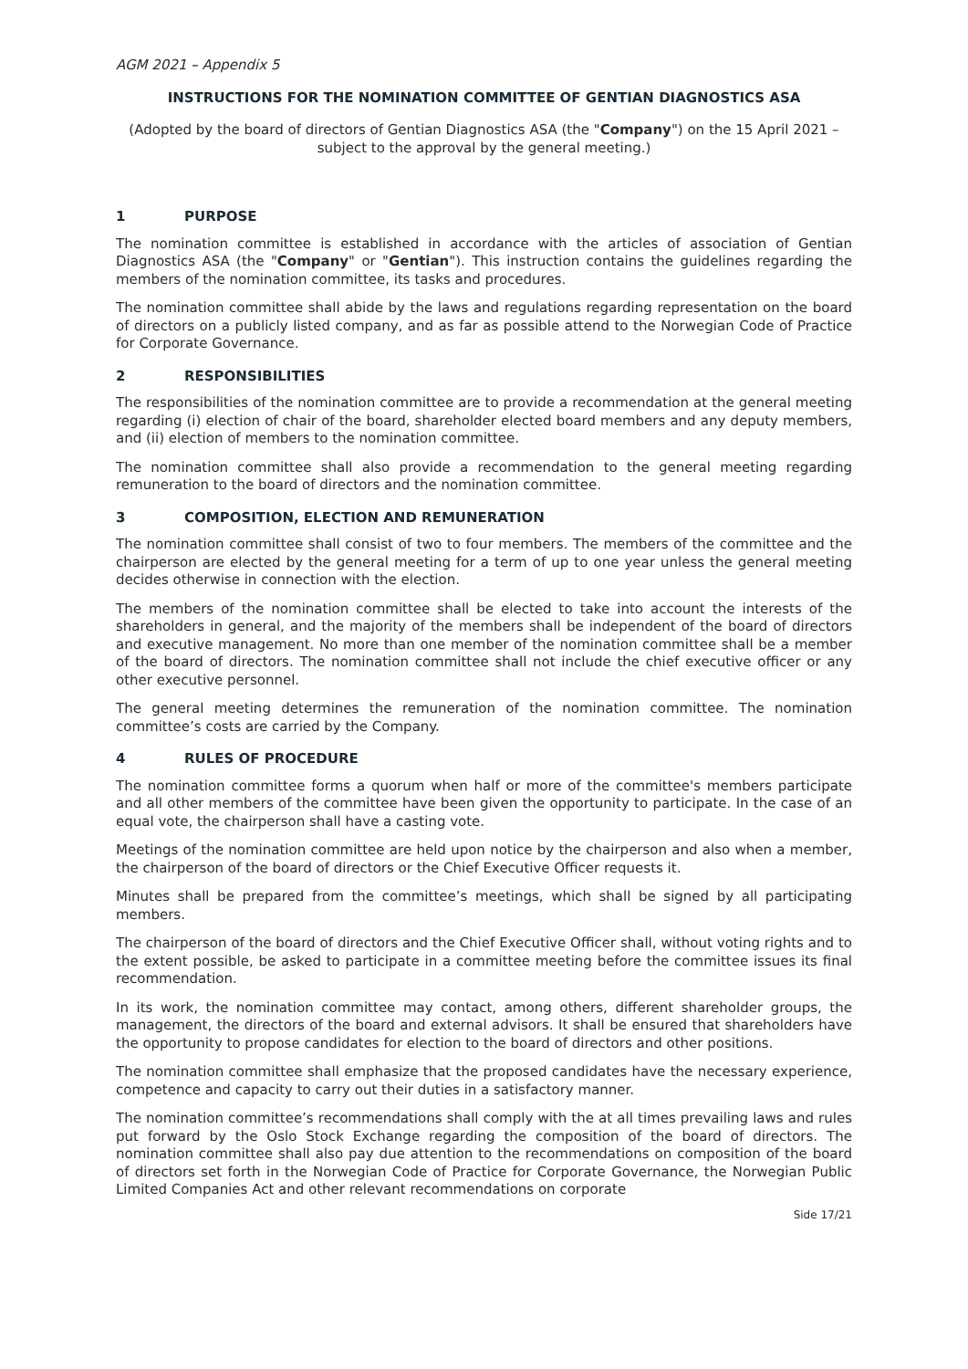AGM 2021 – Appendix 5
INSTRUCTIONS FOR THE NOMINATION COMMITTEE OF GENTIAN DIAGNOSTICS ASA
(Adopted by the board of directors of Gentian Diagnostics ASA (the "Company") on the 15 April 2021 – subject to the approval by the general meeting.)
1 PURPOSE
The nomination committee is established in accordance with the articles of association of Gentian Diagnostics ASA (the "Company" or "Gentian"). This instruction contains the guidelines regarding the members of the nomination committee, its tasks and procedures.
The nomination committee shall abide by the laws and regulations regarding representation on the board of directors on a publicly listed company, and as far as possible attend to the Norwegian Code of Practice for Corporate Governance.
2 RESPONSIBILITIES
The responsibilities of the nomination committee are to provide a recommendation at the general meeting regarding (i) election of chair of the board, shareholder elected board members and any deputy members, and (ii) election of members to the nomination committee.
The nomination committee shall also provide a recommendation to the general meeting regarding remuneration to the board of directors and the nomination committee.
3 COMPOSITION, ELECTION AND REMUNERATION
The nomination committee shall consist of two to four members. The members of the committee and the chairperson are elected by the general meeting for a term of up to one year unless the general meeting decides otherwise in connection with the election.
The members of the nomination committee shall be elected to take into account the interests of the shareholders in general, and the majority of the members shall be independent of the board of directors and executive management. No more than one member of the nomination committee shall be a member of the board of directors. The nomination committee shall not include the chief executive officer or any other executive personnel.
The general meeting determines the remuneration of the nomination committee. The nomination committee’s costs are carried by the Company.
4 RULES OF PROCEDURE
The nomination committee forms a quorum when half or more of the committee's members participate and all other members of the committee have been given the opportunity to participate. In the case of an equal vote, the chairperson shall have a casting vote.
Meetings of the nomination committee are held upon notice by the chairperson and also when a member, the chairperson of the board of directors or the Chief Executive Officer requests it.
Minutes shall be prepared from the committee’s meetings, which shall be signed by all participating members.
The chairperson of the board of directors and the Chief Executive Officer shall, without voting rights and to the extent possible, be asked to participate in a committee meeting before the committee issues its final recommendation.
In its work, the nomination committee may contact, among others, different shareholder groups, the management, the directors of the board and external advisors. It shall be ensured that shareholders have the opportunity to propose candidates for election to the board of directors and other positions.
The nomination committee shall emphasize that the proposed candidates have the necessary experience, competence and capacity to carry out their duties in a satisfactory manner.
The nomination committee’s recommendations shall comply with the at all times prevailing laws and rules put forward by the Oslo Stock Exchange regarding the composition of the board of directors. The nomination committee shall also pay due attention to the recommendations on composition of the board of directors set forth in the Norwegian Code of Practice for Corporate Governance, the Norwegian Public Limited Companies Act and other relevant recommendations on corporate
Side 17/21